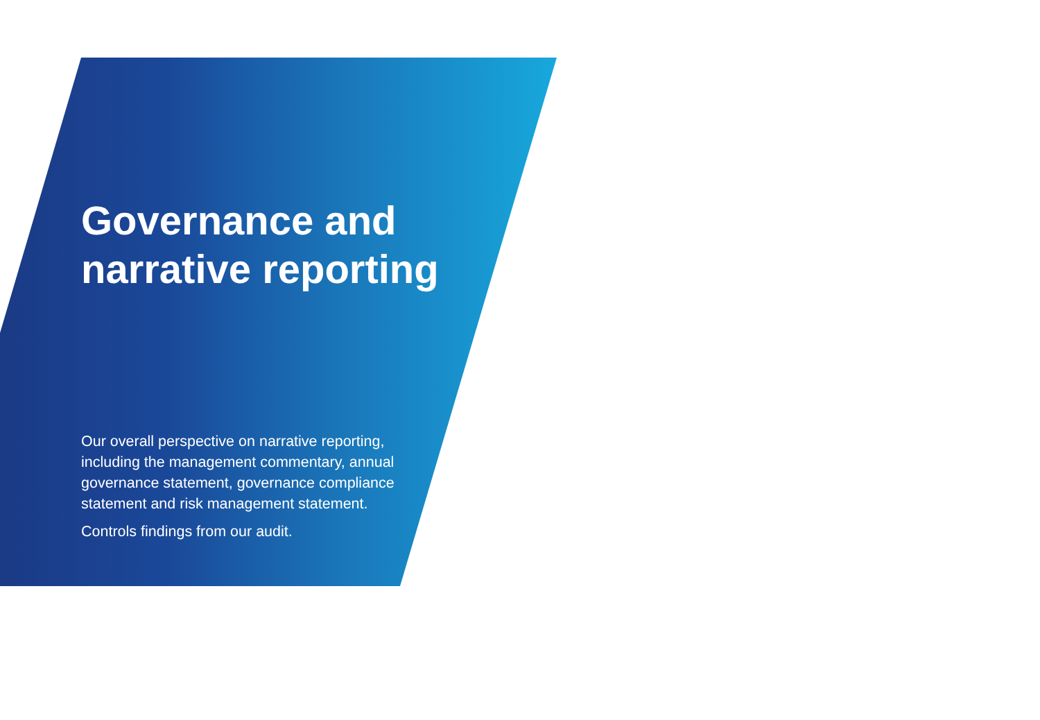Governance and
narrative reporting
Our overall perspective on narrative reporting, including the management commentary, annual governance statement, governance compliance statement and risk management statement.
Controls findings from our audit.